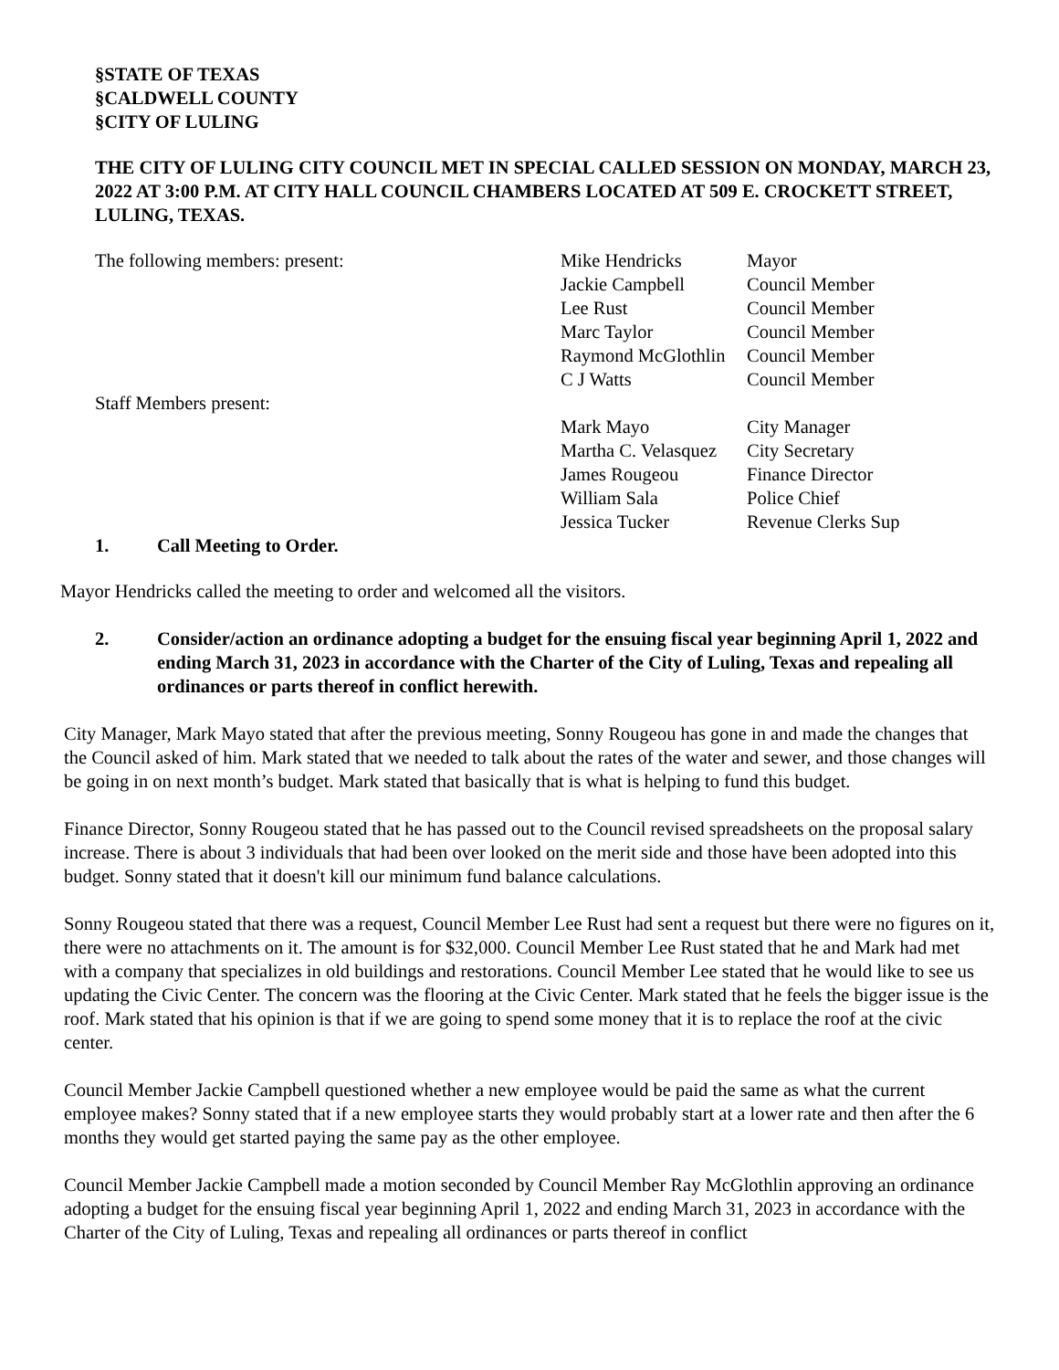§STATE OF TEXAS
§CALDWELL COUNTY
§CITY OF LULING
THE CITY OF LULING CITY COUNCIL MET IN SPECIAL CALLED SESSION ON MONDAY, MARCH 23, 2022 AT 3:00 P.M. AT CITY HALL COUNCIL CHAMBERS LOCATED AT 509 E. CROCKETT STREET, LULING, TEXAS.
The following members: present:
| Mike Hendricks | Mayor |
| Jackie Campbell | Council Member |
| Lee Rust | Council Member |
| Marc Taylor | Council Member |
| Raymond McGlothlin | Council Member |
| C J Watts | Council Member |
Staff Members present:
| Mark Mayo | City Manager |
| Martha C. Velasquez | City Secretary |
| James Rougeou | Finance Director |
| William Sala | Police Chief |
| Jessica Tucker | Revenue Clerks Sup |
1. Call Meeting to Order.
Mayor Hendricks called the meeting to order and welcomed all the visitors.
2. Consider/action an ordinance adopting a budget for the ensuing fiscal year beginning April 1, 2022 and ending March 31, 2023 in accordance with the Charter of the City of Luling, Texas and repealing all ordinances or parts thereof in conflict herewith.
City Manager, Mark Mayo stated that after the previous meeting, Sonny Rougeou has gone in and made the changes that the Council asked of him. Mark stated that we needed to talk about the rates of the water and sewer, and those changes will be going in on next month’s budget. Mark stated that basically that is what is helping to fund this budget.
Finance Director, Sonny Rougeou stated that he has passed out to the Council revised spreadsheets on the proposal salary increase. There is about 3 individuals that had been over looked on the merit side and those have been adopted into this budget. Sonny stated that it doesn't kill our minimum fund balance calculations.
Sonny Rougeou stated that there was a request, Council Member Lee Rust had sent a request but there were no figures on it, there were no attachments on it. The amount is for $32,000. Council Member Lee Rust stated that he and Mark had met with a company that specializes in old buildings and restorations. Council Member Lee stated that he would like to see us updating the Civic Center. The concern was the flooring at the Civic Center. Mark stated that he feels the bigger issue is the roof. Mark stated that his opinion is that if we are going to spend some money that it is to replace the roof at the civic center.
Council Member Jackie Campbell questioned whether a new employee would be paid the same as what the current employee makes? Sonny stated that if a new employee starts they would probably start at a lower rate and then after the 6 months they would get started paying the same pay as the other employee.
Council Member Jackie Campbell made a motion seconded by Council Member Ray McGlothlin approving an ordinance adopting a budget for the ensuing fiscal year beginning April 1, 2022 and ending March 31, 2023 in accordance with the Charter of the City of Luling, Texas and repealing all ordinances or parts thereof in conflict